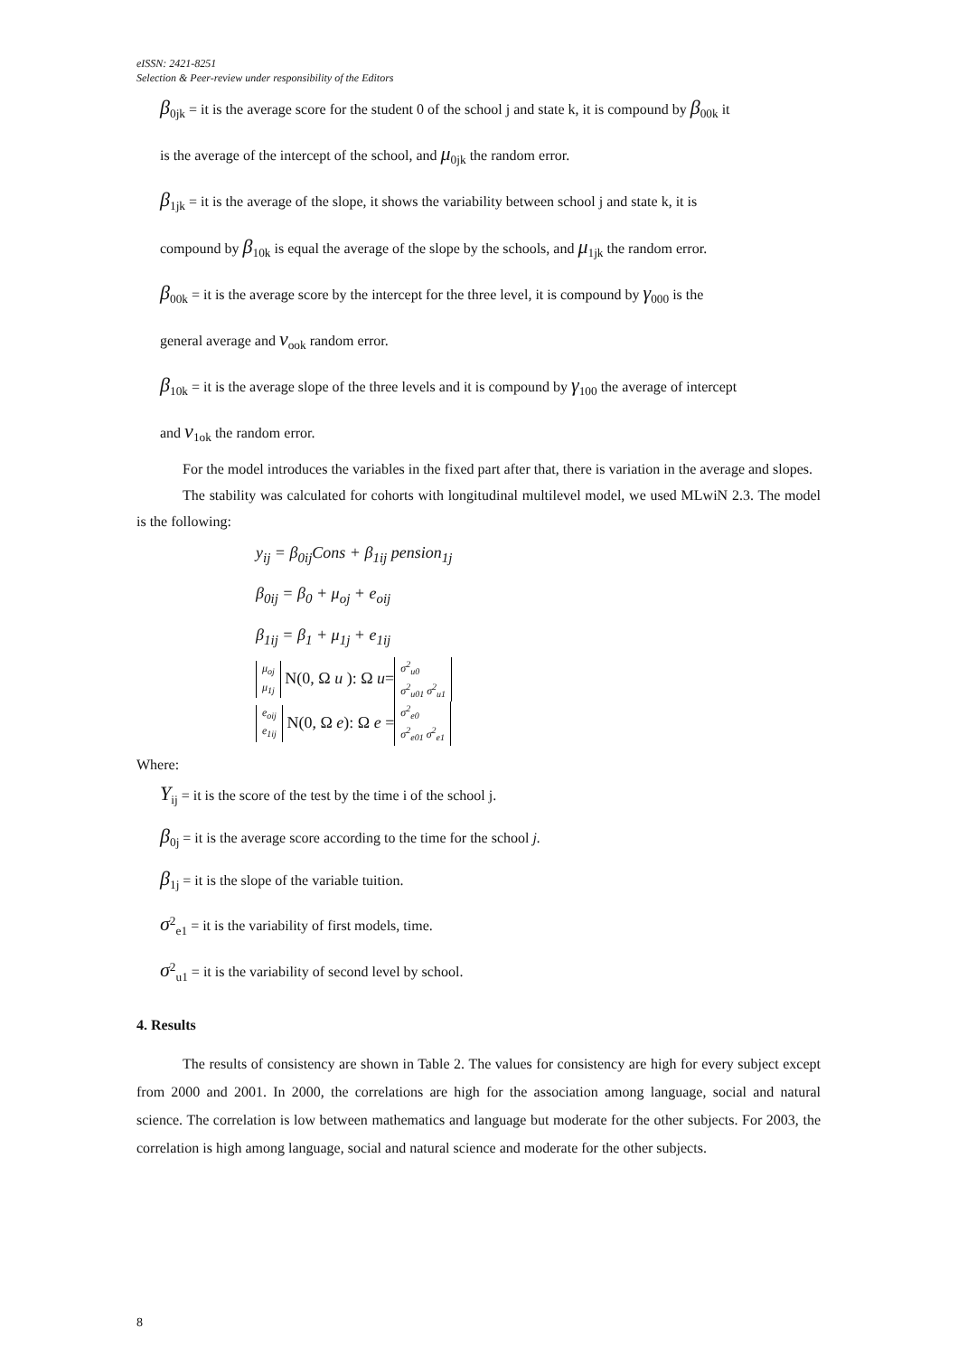eISSN: 2421-8251
Selection & Peer-review under responsibility of the Editors
β<sub>0jk</sub> = it is the average score for the student 0 of the school j and state k, it is compound by β<sub>00k</sub> it
is the average of the intercept of the school, and μ<sub>0jk</sub> the random error.
β<sub>1jk</sub> = it is the average of the slope, it shows the variability between school j and state k, it is
compound by β<sub>10k</sub> is equal the average of the slope by the schools, and μ<sub>1jk</sub> the random error.
β<sub>00k</sub> = it is the average score by the intercept for the three level, it is compound by γ<sub>000</sub> is the
general average and v<sub>ook</sub> random error.
β<sub>10k</sub> = it is the average slope of the three levels and it is compound by γ<sub>100</sub> the average of intercept
and v<sub>1ok</sub> the random error.
For the model introduces the variables in the fixed part after that, there is variation in the average and slopes.
The stability was calculated for cohorts with longitudinal multilevel model, we used MLwiN 2.3. The model is the following:
y<sub>ij</sub> = β<sub>0ij</sub>Cons + β<sub>1ij</sub> pension<sub>1j</sub>
β<sub>0ij</sub> = β<sub>0</sub> + μ<sub>oj</sub> + e<sub>oij</sub>
β<sub>1ij</sub> = β<sub>1</sub> + μ<sub>1j</sub> + e<sub>1ij</sub>
μ<sub>oj</sub>
μ<sub>1j</sub> N(0, Ω u ): Ω u= σ<sup>2</sup><sub>u0</sub>
σ<sup>2</sup><sub>u01</sub> σ<sup>2</sup><sub>u1</sub>
e<sub>oij</sub>
e<sub>1ij</sub> N(0, Ω e): Ω e = σ<sup>2</sup><sub>e0</sub>
σ<sup>2</sup><sub>e01</sub> σ<sup>2</sup><sub>e1</sub>
Where:
Y<sub>ij</sub> = it is the score of the test by the time i of the school j.
β<sub>0j</sub> = it is the average score according to the time for the school j.
β<sub>1j</sub> = it is the slope of the variable tuition.
σ<sup>2</sup><sub>e1</sub> = it is the variability of first models, time.
σ<sup>2</sup><sub>u1</sub> = it is the variability of second level by school.
4. Results
The results of consistency are shown in Table 2. The values for consistency are high for every subject except from 2000 and 2001. In 2000, the correlations are high for the association among language, social and natural science. The correlation is low between mathematics and language but moderate for the other subjects. For 2003, the correlation is high among language, social and natural science and moderate for the other subjects.
8